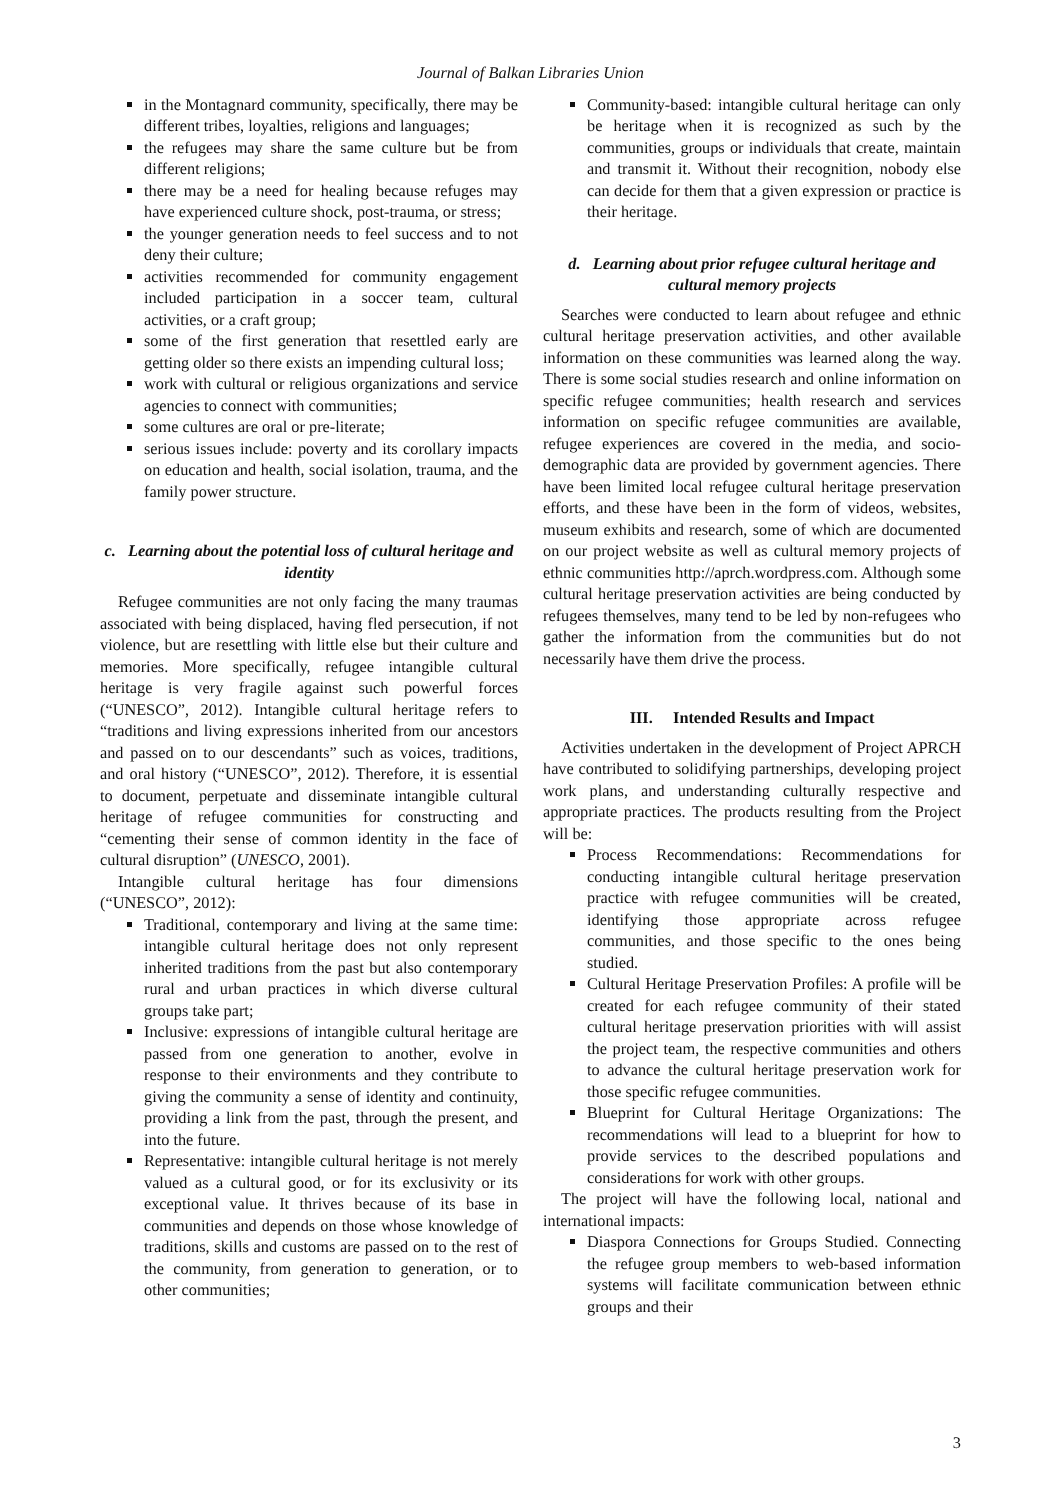Journal of Balkan Libraries Union
in the Montagnard community, specifically, there may be different tribes, loyalties, religions and languages;
the refugees may share the same culture but be from different religions;
there may be a need for healing because refuges may have experienced culture shock, post-trauma, or stress;
the younger generation needs to feel success and to not deny their culture;
activities recommended for community engagement included participation in a soccer team, cultural activities, or a craft group;
some of the first generation that resettled early are getting older so there exists an impending cultural loss;
work with cultural or religious organizations and service agencies to connect with communities;
some cultures are oral or pre-literate;
serious issues include: poverty and its corollary impacts on education and health, social isolation, trauma, and the family power structure.
c. Learning about the potential loss of cultural heritage and identity
Refugee communities are not only facing the many traumas associated with being displaced, having fled persecution, if not violence, but are resettling with little else but their culture and memories. More specifically, refugee intangible cultural heritage is very fragile against such powerful forces (“UNESCO”, 2012). Intangible cultural heritage refers to “traditions and living expressions inherited from our ancestors and passed on to our descendants” such as voices, traditions, and oral history (“UNESCO”, 2012). Therefore, it is essential to document, perpetuate and disseminate intangible cultural heritage of refugee communities for constructing and “cementing their sense of common identity in the face of cultural disruption” (UNESCO, 2001).
Intangible cultural heritage has four dimensions (“UNESCO”, 2012):
Traditional, contemporary and living at the same time: intangible cultural heritage does not only represent inherited traditions from the past but also contemporary rural and urban practices in which diverse cultural groups take part;
Inclusive: expressions of intangible cultural heritage are passed from one generation to another, evolve in response to their environments and they contribute to giving the community a sense of identity and continuity, providing a link from the past, through the present, and into the future.
Representative: intangible cultural heritage is not merely valued as a cultural good, or for its exclusivity or its exceptional value. It thrives because of its base in communities and depends on those whose knowledge of traditions, skills and customs are passed on to the rest of the community, from generation to generation, or to other communities;
Community-based: intangible cultural heritage can only be heritage when it is recognized as such by the communities, groups or individuals that create, maintain and transmit it. Without their recognition, nobody else can decide for them that a given expression or practice is their heritage.
d. Learning about prior refugee cultural heritage and cultural memory projects
Searches were conducted to learn about refugee and ethnic cultural heritage preservation activities, and other available information on these communities was learned along the way. There is some social studies research and online information on specific refugee communities; health research and services information on specific refugee communities are available, refugee experiences are covered in the media, and socio-demographic data are provided by government agencies. There have been limited local refugee cultural heritage preservation efforts, and these have been in the form of videos, websites, museum exhibits and research, some of which are documented on our project website as well as cultural memory projects of ethnic communities http://aprch.wordpress.com. Although some cultural heritage preservation activities are being conducted by refugees themselves, many tend to be led by non-refugees who gather the information from the communities but do not necessarily have them drive the process.
III. Intended Results and Impact
Activities undertaken in the development of Project APRCH have contributed to solidifying partnerships, developing project work plans, and understanding culturally respective and appropriate practices. The products resulting from the Project will be:
Process Recommendations: Recommendations for conducting intangible cultural heritage preservation practice with refugee communities will be created, identifying those appropriate across refugee communities, and those specific to the ones being studied.
Cultural Heritage Preservation Profiles: A profile will be created for each refugee community of their stated cultural heritage preservation priorities with will assist the project team, the respective communities and others to advance the cultural heritage preservation work for those specific refugee communities.
Blueprint for Cultural Heritage Organizations: The recommendations will lead to a blueprint for how to provide services to the described populations and considerations for work with other groups.
The project will have the following local, national and international impacts:
Diaspora Connections for Groups Studied. Connecting the refugee group members to web-based information systems will facilitate communication between ethnic groups and their
3